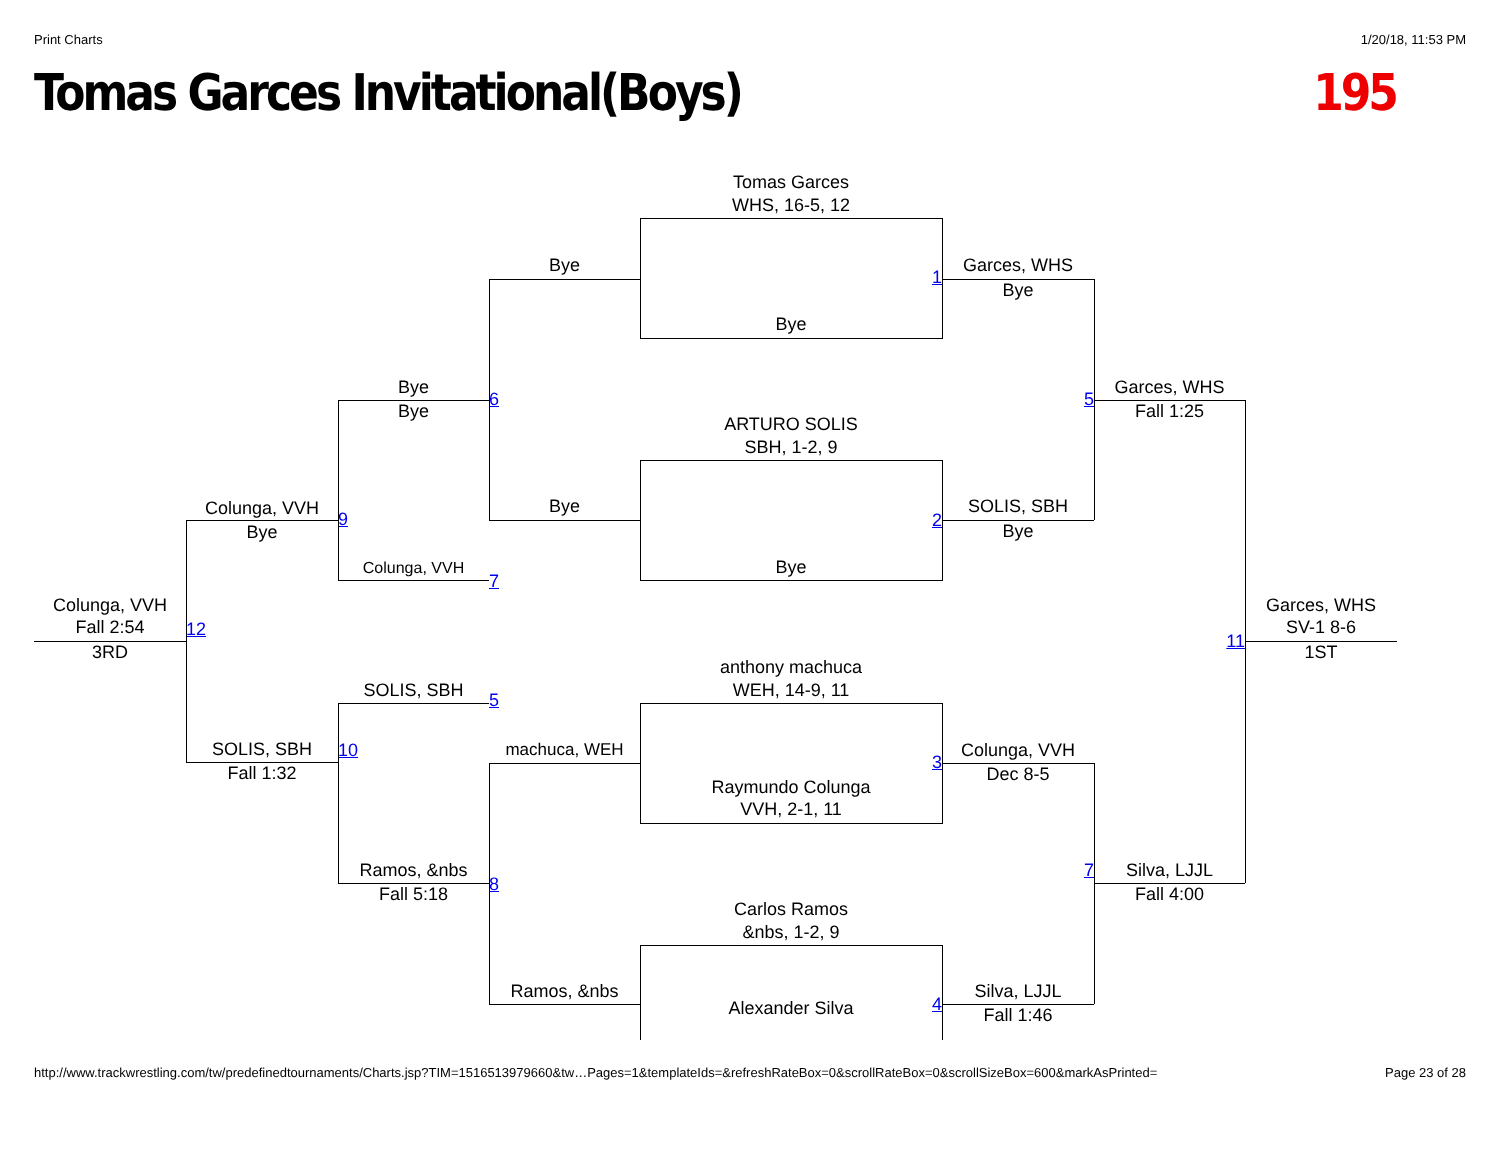Print Charts 1/20/18, 11:53 PM
Tomas Garces Invitational(Boys) 195
Tomas Garces
WHS, 16-5, 12
Bye
1
Garces, WHS
Bye
Bye
Bye
Bye
6
Garces, WHS
Fall 1:25
5
ARTURO SOLIS
SBH, 1-2, 9
Colunga, VVH
Bye
9
Bye
2
SOLIS, SBH
Bye
Colunga, VVH
7
Bye
Colunga, VVH
Fall 2:54
3RD
12
Garces, WHS
SV-1 8-6
1ST
11
anthony machuca
WEH, 14-9, 11
SOLIS, SBH
5
SOLIS, SBH
Fall 1:32
10
machuca, WEH
3
Colunga, VVH
Dec 8-5
Raymundo Colunga
VVH, 2-1, 11
Ramos, &nbs
Fall 5:18
8 7
Silva, LJJL
Fall 4:00
Carlos Ramos
&nbs, 1-2, 9
Ramos, &nbs
Alexander Silva
4
Silva, LJJL
Fall 1:46
http://www.trackwrestling.com/tw/predefinedtournaments/Charts.jsp?TIM=1516513979660&tw…Pages=1&templateIds=&refreshRateBox=0&scrollRateBox=0&scrollSizeBox=600&markAsPrinted= Page 23 of 28